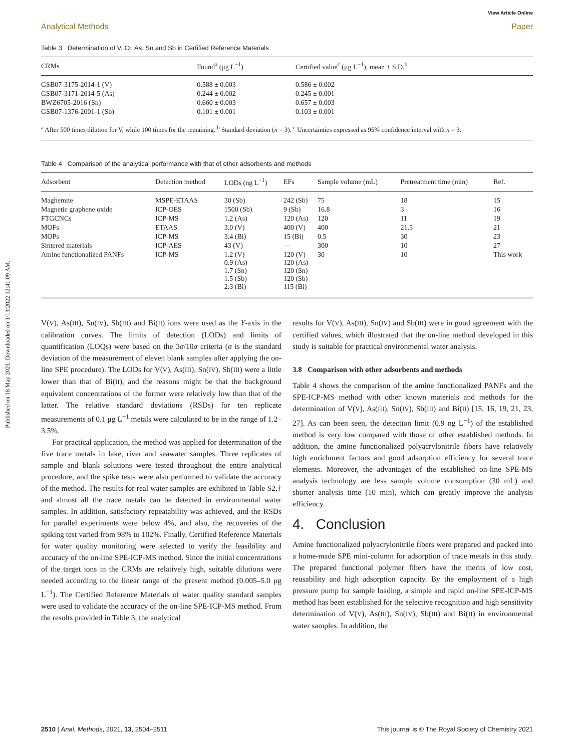View Article Online
Published on 18 May 2021. Downloaded on 1/13/2022 12:41:09 AM.
Analytical Methods Paper
Table 3 Determination of V, Cr, As, Sn and Sb in Certified Reference Materials
| CRMs | Found<sup>a</sup> (μg L<sup>−1</sup>) | Certified value<sup>c</sup> (μg L<sup>−1</sup>), mean ± S.D.<sup>b</sup> |
| --- | --- | --- |
| GSB07-3175-2014-1 (V) | 0.588 ± 0.003 | 0.586 ± 0.002 |
| GSB07-3171-2014-5 (As) | 0.244 ± 0.002 | 0.245 ± 0.001 |
| BWZ6705-2016 (Sn) | 0.660 ± 0.003 | 0.657 ± 0.003 |
| GSB07-1376-2001-1 (Sb) | 0.101 ± 0.001 | 0.103 ± 0.001 |
<sup>a</sup> After 500 times dilution for V, while 100 times for the remaining. <sup>b</sup> Standard deviation (n = 3). <sup>c</sup> Uncertainties expressed as 95% confidence interval with n = 3.
Table 4 Comparison of the analytical performance with that of other adsorbents and methods
| Adsorbent | Detection method | LODs (ng L<sup>−1</sup>) | EFs | Sample volume (mL) | Pretreatment time (min) | Ref. |
| --- | --- | --- | --- | --- | --- | --- |
| Maghemite | MSPE-ETAAS | 30 (Sb) | 242 (Sb) | 75 | 18 | 15 |
| Magnetic graphene oxide | ICP-OES | 1500 (Sb) | 9 (Sb) | 16.8 | 3 | 16 |
| FTGCNCs | ICP-MS | 1.2 (As) | 120 (As) | 120 | 11 | 19 |
| MOFs | ETAAS | 3.0 (V) | 400 (V) | 400 | 21.5 | 21 |
| MOPs | ICP-MS | 3.4 (Bi) | 15 (Bi) | 0.5 | 30 | 23 |
| Sintered materials | ICP-AES | 43 (V) | — | 300 | 10 | 27 |
| Amine functionalized PANFs | ICP-MS | 1.2 (V) 0.9 (As) 1.7 (Sn) 1.5 (Sb) 2.3 (Bi) | 120 (V) 120 (As) 120 (Sn) 120 (Sb) 115 (Bi) | 30 | 10 | This work |
V(V), As(III), Sn(IV), Sb(III) and Bi(II) ions were used as the Y-axis in the calibration curves. The limits of detection (LODs) and limits of quantification (LOQs) were based on the 3σ/10σ criteria (σ is the standard deviation of the measurement of eleven blank samples after applying the on-line SPE procedure). The LODs for V(V), As(III), Sn(IV), Sb(III) were a little lower than that of Bi(II), and the reasons might be that the background equivalent concentrations of the former were relatively low than that of the latter. The relative standard deviations (RSDs) for ten replicate measurements of 0.1 μg L<sup>−1</sup> metals were calculated to be in the range of 1.2–3.5%.
For practical application, the method was applied for determination of the five trace metals in lake, river and seawater samples. Three replicates of sample and blank solutions were tested throughout the entire analytical procedure, and the spike tests were also performed to validate the accuracy of the method. The results for real water samples are exhibited in Table S2,† and almost all the trace metals can be detected in environmental water samples. In addition, satisfactory repeatability was achieved, and the RSDs for parallel experiments were below 4%, and also, the recoveries of the spiking test varied from 98% to 102%. Finally, Certified Reference Materials for water quality monitoring were selected to verify the feasibility and accuracy of the on-line SPE-ICP-MS method. Since the initial concentrations of the target ions in the CRMs are relatively high, suitable dilutions were needed according to the linear range of the present method (0.005–5.0 μg L<sup>−1</sup>). The Certified Reference Materials of water quality standard samples were used to validate the accuracy of the on-line SPE-ICP-MS method. From the results provided in Table 3, the analytical
results for V(V), As(III), Sn(IV) and Sb(III) were in good agreement with the certified values, which illustrated that the on-line method developed in this study is suitable for practical environmental water analysis.
3.8 Comparison with other adsorbents and methods
Table 4 shows the comparison of the amine functionalized PANFs and the SPE-ICP-MS method with other known materials and methods for the determination of V(V), As(III), Sn(IV), Sb(III) and Bi(II) [15, 16, 19, 21, 23, 27]. As can been seen, the detection limit (0.9 ng L<sup>−1</sup>) of the established method is very low compared with those of other established methods. In addition, the amine functionalized polyacrylonitrile fibers have relatively high enrichment factors and good adsorption efficiency for several trace elements. Moreover, the advantages of the established on-line SPE-MS analysis technology are less sample volume consumption (30 mL) and shorter analysis time (10 min), which can greatly improve the analysis efficiency.
4. Conclusion
Amine functionalized polyacrylonitrile fibers were prepared and packed into a home-made SPE mini-column for adsorption of trace metals in this study. The prepared functional polymer fibers have the merits of low cost, reusability and high adsorption capacity. By the employment of a high pressure pump for sample loading, a simple and rapid on-line SPE-ICP-MS method has been established for the selective recognition and high sensitivity determination of V(V), As(III), Sn(IV), Sb(III) and Bi(II) in environmental water samples. In addition, the
2510 | Anal. Methods, 2021, 13, 2504–2511 This journal is © The Royal Society of Chemistry 2021